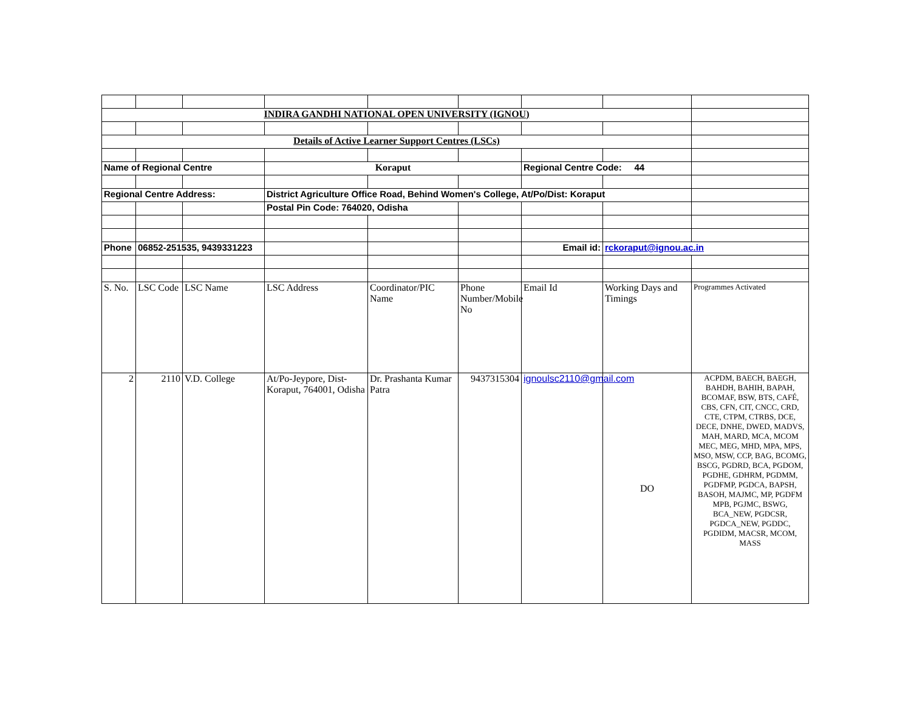| INDIRA GANDHI NATIONAL OPEN UNIVERSITY (IGNOU) | | | | | | | | |
| Details of Active Learner Support Centres (LSCs) | | | | | | | | |
| Name of Regional Centre | | | Koraput | | | Regional Centre Code: 44 | | |
| Regional Centre Address: | | | District Agriculture Office Road, Behind Women's College, At/Po/Dist: Koraput | | | | | |
| | | | Postal Pin Code: 764020, Odisha | | | | | |
| Phone | 06852-251535, 9439331223 | | | | | Email id: | rckoraput@ignou.ac.in | |
| S. No. | LSC Code | LSC Name | LSC Address | Coordinator/PIC Name | Phone Number/Mobile No | Email Id | Working Days and Timings | Programmes Activated |
| 2 | 2110 | V.D. College | At/Po-Jeypore, Dist-Koraput, 764001, Odisha | Dr. Prashanta Kumar Patra | 9437315304 | ignoulsc2110@gmail.com | DO | ACPDM, BAECH, BAEGH, BAHDH, BAHIH, BAPAH, BCOMAF, BSW, BTS, CAFÉ, CBS, CFN, CIT, CNCC, CRD, CTE, CTPM, CTRBS, DCE, DECE, DNHE, DWED, MADVS, MAH, MARD, MCA, MCOM MEC, MEG, MHD, MPA, MPS, MSO, MSW, CCP, BAG, BCOMG, BSCG, PGDRD, BCA, PGDOM, PGDHE, GDHRM, PGDMM, PGDFMP, PGDCA, BAPSH, BASOH, MAJMC, MP, PGDFM MPB, PGJMC, BSWG, BCA_NEW, PGDCSR, PGDCA_NEW, PGDDC, PGDIDM, MACSR, MCOM, MASS |